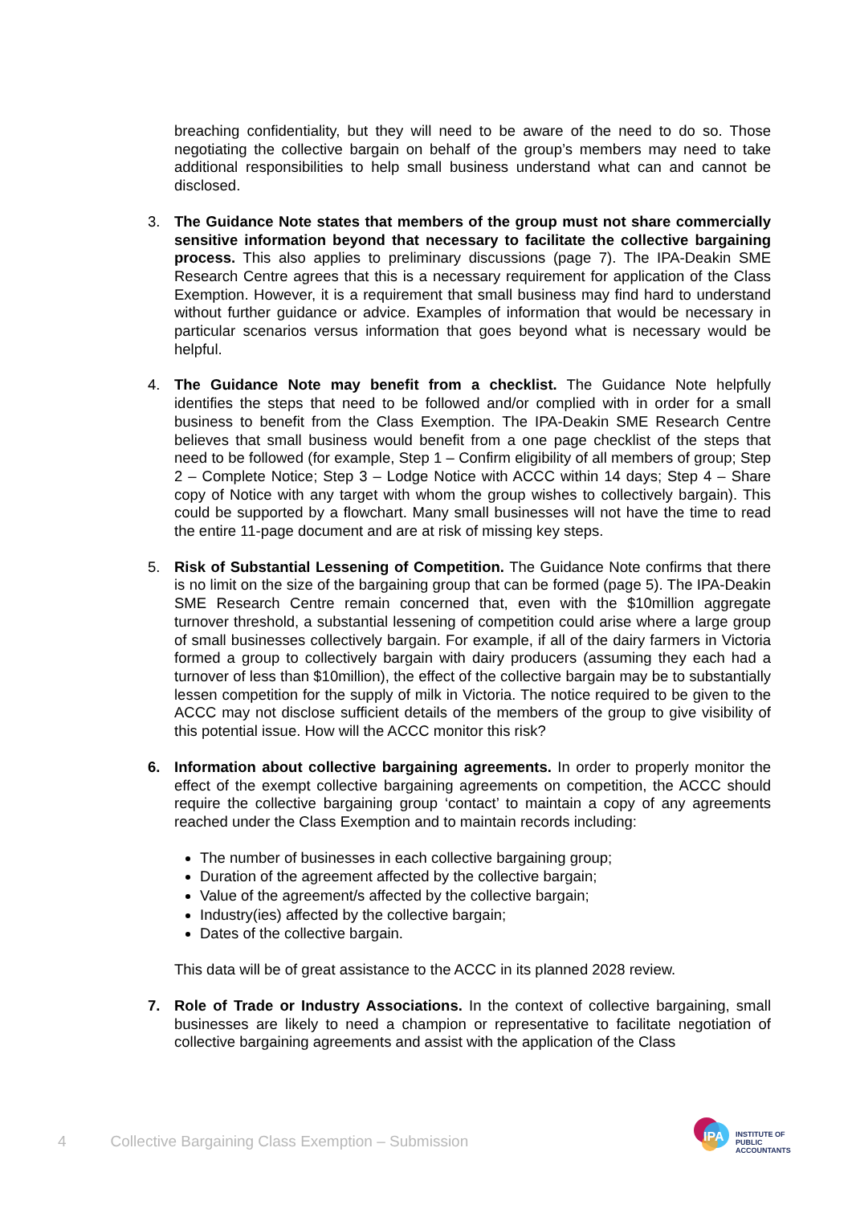breaching confidentiality, but they will need to be aware of the need to do so. Those negotiating the collective bargain on behalf of the group’s members may need to take additional responsibilities to help small business understand what can and cannot be disclosed.
3. The Guidance Note states that members of the group must not share commercially sensitive information beyond that necessary to facilitate the collective bargaining process. This also applies to preliminary discussions (page 7). The IPA-Deakin SME Research Centre agrees that this is a necessary requirement for application of the Class Exemption. However, it is a requirement that small business may find hard to understand without further guidance or advice. Examples of information that would be necessary in particular scenarios versus information that goes beyond what is necessary would be helpful.
4. The Guidance Note may benefit from a checklist. The Guidance Note helpfully identifies the steps that need to be followed and/or complied with in order for a small business to benefit from the Class Exemption. The IPA-Deakin SME Research Centre believes that small business would benefit from a one page checklist of the steps that need to be followed (for example, Step 1 – Confirm eligibility of all members of group; Step 2 – Complete Notice; Step 3 – Lodge Notice with ACCC within 14 days; Step 4 – Share copy of Notice with any target with whom the group wishes to collectively bargain). This could be supported by a flowchart. Many small businesses will not have the time to read the entire 11-page document and are at risk of missing key steps.
5. Risk of Substantial Lessening of Competition. The Guidance Note confirms that there is no limit on the size of the bargaining group that can be formed (page 5). The IPA-Deakin SME Research Centre remain concerned that, even with the $10million aggregate turnover threshold, a substantial lessening of competition could arise where a large group of small businesses collectively bargain. For example, if all of the dairy farmers in Victoria formed a group to collectively bargain with dairy producers (assuming they each had a turnover of less than $10million), the effect of the collective bargain may be to substantially lessen competition for the supply of milk in Victoria. The notice required to be given to the ACCC may not disclose sufficient details of the members of the group to give visibility of this potential issue. How will the ACCC monitor this risk?
6. Information about collective bargaining agreements. In order to properly monitor the effect of the exempt collective bargaining agreements on competition, the ACCC should require the collective bargaining group ‘contact’ to maintain a copy of any agreements reached under the Class Exemption and to maintain records including:
The number of businesses in each collective bargaining group;
Duration of the agreement affected by the collective bargain;
Value of the agreement/s affected by the collective bargain;
Industry(ies) affected by the collective bargain;
Dates of the collective bargain.
This data will be of great assistance to the ACCC in its planned 2028 review.
7. Role of Trade or Industry Associations. In the context of collective bargaining, small businesses are likely to need a champion or representative to facilitate negotiation of collective bargaining agreements and assist with the application of the Class
4 Collective Bargaining Class Exemption – Submission
IPA
INSTITUTE OF
PUBLIC
ACCOUNTANTS